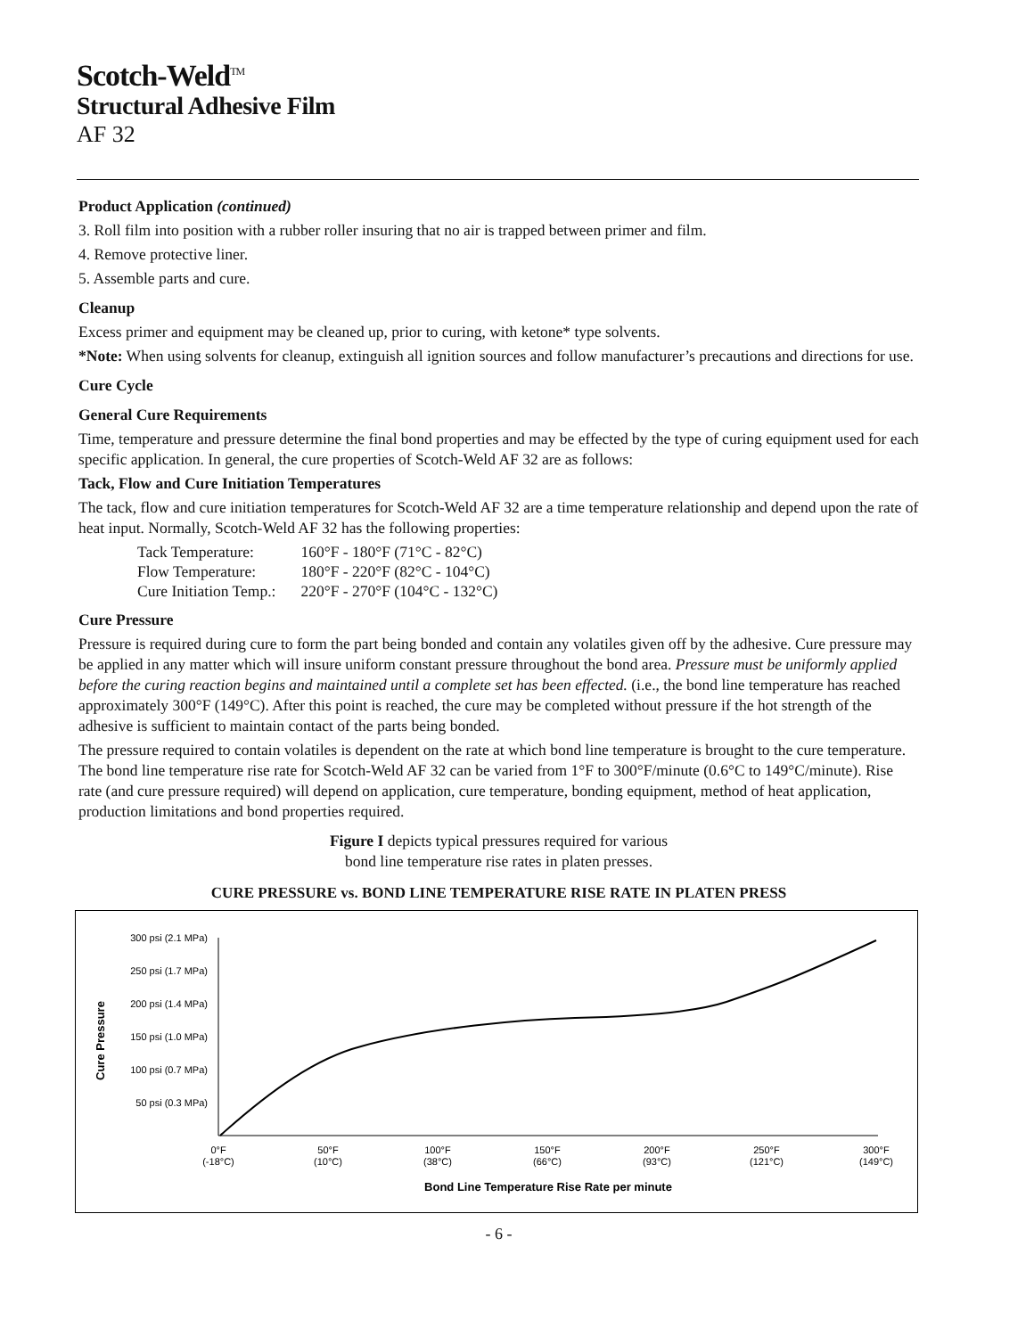Scotch-Weld<sup>TM</sup>
Structural Adhesive Film
AF 32
Product Application (continued)
3. Roll film into position with a rubber roller insuring that no air is trapped between primer and film.
4. Remove protective liner.
5. Assemble parts and cure.
Cleanup
Excess primer and equipment may be cleaned up, prior to curing, with ketone* type solvents.
*Note: When using solvents for cleanup, extinguish all ignition sources and follow manufacturer’s precautions and directions for use.
Cure Cycle
General Cure Requirements
Time, temperature and pressure determine the final bond properties and may be effected by the type of curing equipment used for each specific application. In general, the cure properties of Scotch-Weld AF 32 are as follows:
Tack, Flow and Cure Initiation Temperatures
The tack, flow and cure initiation temperatures for Scotch-Weld AF 32 are a time temperature relationship and depend upon the rate of heat input. Normally, Scotch-Weld AF 32 has the following properties:
| Tack Temperature: | 160°F - 180°F (71°C - 82°C) |
| Flow Temperature: | 180°F - 220°F (82°C - 104°C) |
| Cure Initiation Temp.: | 220°F - 270°F (104°C - 132°C) |
Cure Pressure
Pressure is required during cure to form the part being bonded and contain any volatiles given off by the adhesive. Cure pressure may be applied in any matter which will insure uniform constant pressure throughout the bond area. Pressure must be uniformly applied before the curing reaction begins and maintained until a complete set has been effected. (i.e., the bond line temperature has reached approximately 300°F (149°C). After this point is reached, the cure may be completed without pressure if the hot strength of the adhesive is sufficient to maintain contact of the parts being bonded.
The pressure required to contain volatiles is dependent on the rate at which bond line temperature is brought to the cure temperature. The bond line temperature rise rate for Scotch-Weld AF 32 can be varied from 1°F to 300°F/minute (0.6°C to 149°C/minute). Rise rate (and cure pressure required) will depend on application, cure temperature, bonding equipment, method of heat application, production limitations and bond properties required.
Figure I depicts typical pressures required for various
bond line temperature rise rates in platen presses.
CURE PRESSURE vs. BOND LINE TEMPERATURE RISE RATE IN PLATEN PRESS
Cure Pressure
300 psi (2.1 MPa)
250 psi (1.7 MPa)
200 psi (1.4 MPa)
150 psi (1.0 MPa)
100 psi (0.7 MPa)
50 psi (0.3 MPa)
0°F
(-18°C)
50°F
(10°C)
100°F
(38°C)
150°F
(66°C)
200°F
(93°C)
250°F
(121°C)
300°F
(149°C)
Bond Line Temperature Rise Rate per minute
- 6 -